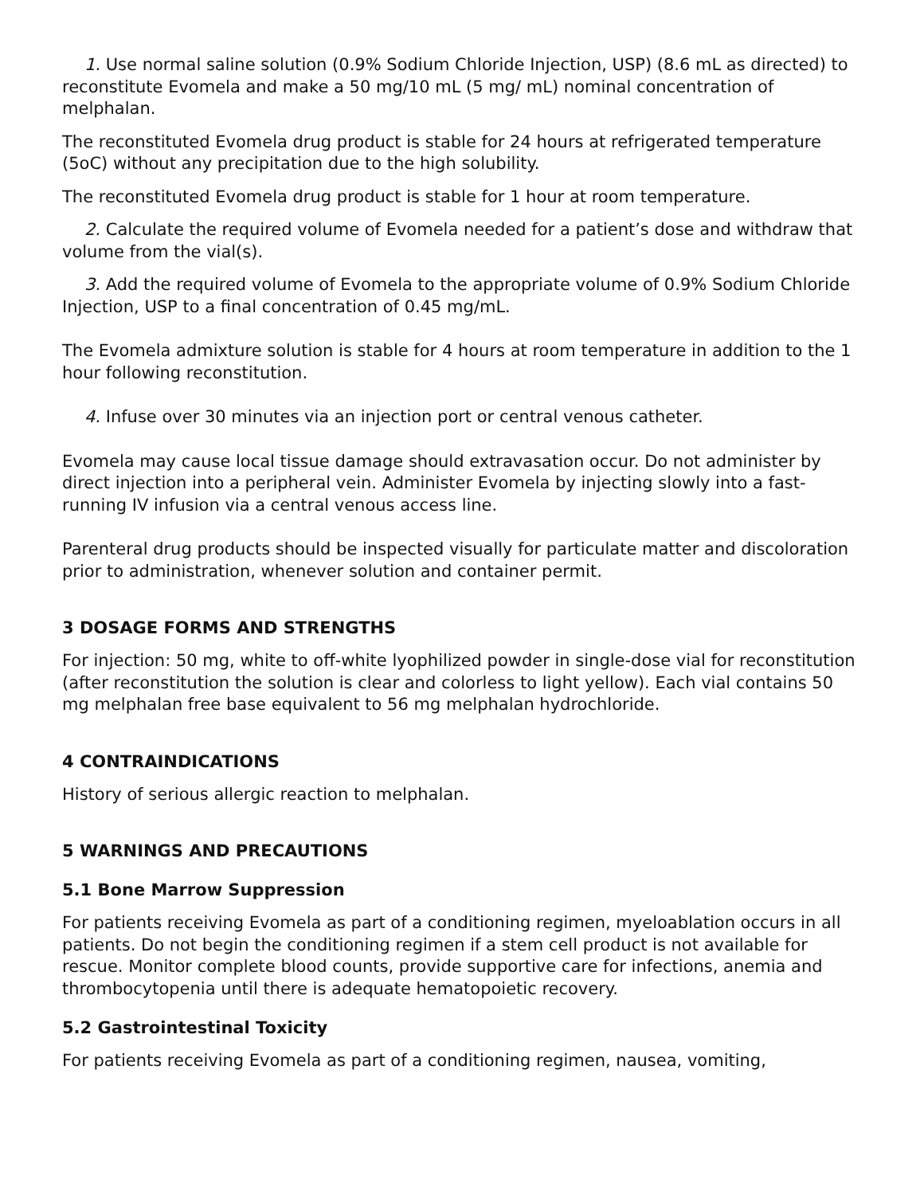1. Use normal saline solution (0.9% Sodium Chloride Injection, USP) (8.6 mL as directed) to reconstitute Evomela and make a 50 mg/10 mL (5 mg/ mL) nominal concentration of melphalan.
The reconstituted Evomela drug product is stable for 24 hours at refrigerated temperature (5oC) without any precipitation due to the high solubility.
The reconstituted Evomela drug product is stable for 1 hour at room temperature.
2. Calculate the required volume of Evomela needed for a patient’s dose and withdraw that volume from the vial(s).
3. Add the required volume of Evomela to the appropriate volume of 0.9% Sodium Chloride Injection, USP to a final concentration of 0.45 mg/mL.
The Evomela admixture solution is stable for 4 hours at room temperature in addition to the 1 hour following reconstitution.
4. Infuse over 30 minutes via an injection port or central venous catheter.
Evomela may cause local tissue damage should extravasation occur. Do not administer by direct injection into a peripheral vein. Administer Evomela by injecting slowly into a fast-running IV infusion via a central venous access line.
Parenteral drug products should be inspected visually for particulate matter and discoloration prior to administration, whenever solution and container permit.
3 DOSAGE FORMS AND STRENGTHS
For injection: 50 mg, white to off-white lyophilized powder in single-dose vial for reconstitution (after reconstitution the solution is clear and colorless to light yellow). Each vial contains 50 mg melphalan free base equivalent to 56 mg melphalan hydrochloride.
4 CONTRAINDICATIONS
History of serious allergic reaction to melphalan.
5 WARNINGS AND PRECAUTIONS
5.1 Bone Marrow Suppression
For patients receiving Evomela as part of a conditioning regimen, myeloablation occurs in all patients. Do not begin the conditioning regimen if a stem cell product is not available for rescue. Monitor complete blood counts, provide supportive care for infections, anemia and thrombocytopenia until there is adequate hematopoietic recovery.
5.2 Gastrointestinal Toxicity
For patients receiving Evomela as part of a conditioning regimen, nausea, vomiting,